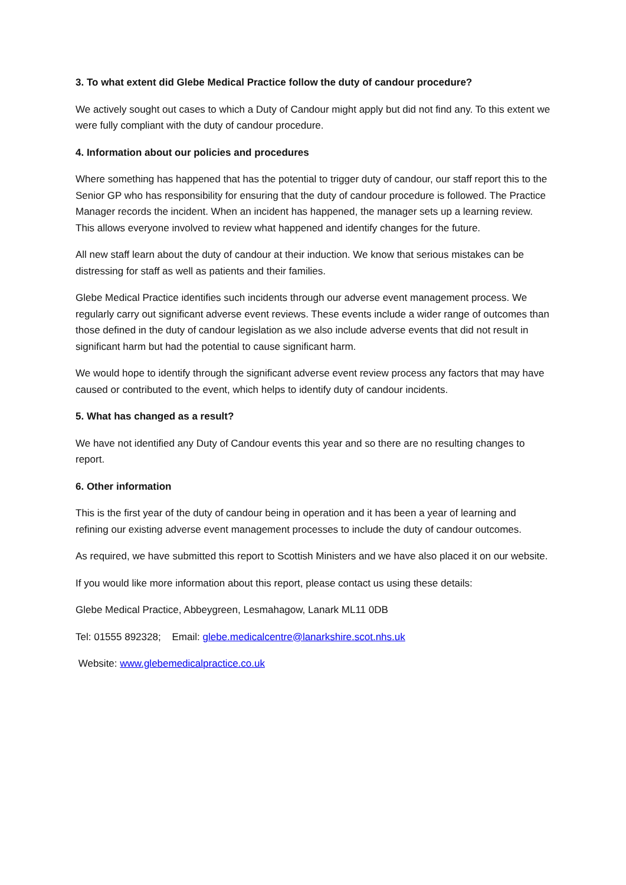3. To what extent did Glebe Medical Practice follow the duty of candour procedure?
We actively sought out cases to which a Duty of Candour might apply but did not find any. To this extent we were fully compliant with the duty of candour procedure.
4. Information about our policies and procedures
Where something has happened that has the potential to trigger duty of candour, our staff report this to the Senior GP who has responsibility for ensuring that the duty of candour procedure is followed. The Practice Manager records the incident. When an incident has happened, the manager sets up a learning review. This allows everyone involved to review what happened and identify changes for the future.
All new staff learn about the duty of candour at their induction. We know that serious mistakes can be distressing for staff as well as patients and their families.
Glebe Medical Practice identifies such incidents through our adverse event management process. We regularly carry out significant adverse event reviews. These events include a wider range of outcomes than those defined in the duty of candour legislation as we also include adverse events that did not result in significant harm but had the potential to cause significant harm.
We would hope to identify through the significant adverse event review process any factors that may have caused or contributed to the event, which helps to identify duty of candour incidents.
5. What has changed as a result?
We have not identified any Duty of Candour events this year and so there are no resulting changes to report.
6. Other information
This is the first year of the duty of candour being in operation and it has been a year of learning and refining our existing adverse event management processes to include the duty of candour outcomes.
As required, we have submitted this report to Scottish Ministers and we have also placed it on our website.
If you would like more information about this report, please contact us using these details:
Glebe Medical Practice, Abbeygreen, Lesmahagow, Lanark ML11 0DB
Tel: 01555 892328; Email: glebe.medicalcentre@lanarkshire.scot.nhs.uk
Website: www.glebemedicalpractice.co.uk